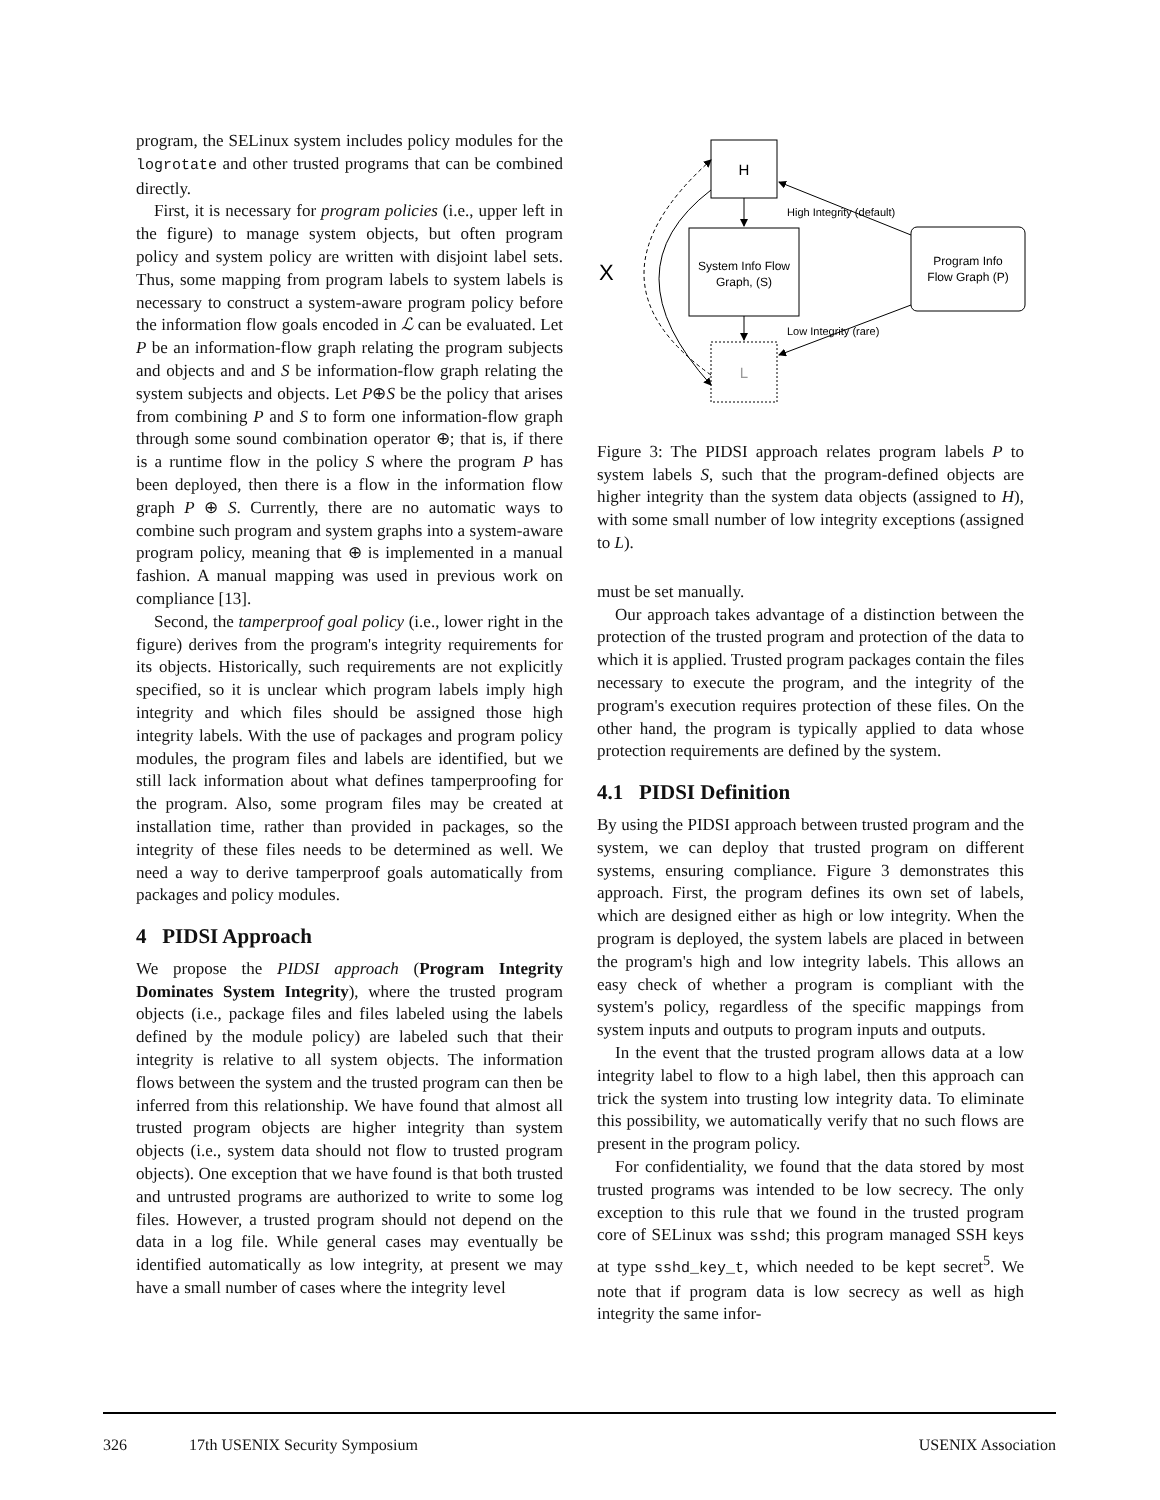program, the SELinux system includes policy modules for the logrotate and other trusted programs that can be combined directly.
First, it is necessary for program policies (i.e., upper left in the figure) to manage system objects, but often program policy and system policy are written with disjoint label sets. Thus, some mapping from program labels to system labels is necessary to construct a system-aware program policy before the information flow goals encoded in ℒ can be evaluated. Let P be an information-flow graph relating the program subjects and objects and and S be information-flow graph relating the system subjects and objects. Let P⊕S be the policy that arises from combining P and S to form one information-flow graph through some sound combination operator ⊕; that is, if there is a runtime flow in the policy S where the program P has been deployed, then there is a flow in the information flow graph P ⊕ S. Currently, there are no automatic ways to combine such program and system graphs into a system-aware program policy, meaning that ⊕ is implemented in a manual fashion. A manual mapping was used in previous work on compliance [13].
Second, the tamperproof goal policy (i.e., lower right in the figure) derives from the program's integrity requirements for its objects. Historically, such requirements are not explicitly specified, so it is unclear which program labels imply high integrity and which files should be assigned those high integrity labels. With the use of packages and program policy modules, the program files and labels are identified, but we still lack information about what defines tamperproofing for the program. Also, some program files may be created at installation time, rather than provided in packages, so the integrity of these files needs to be determined as well. We need a way to derive tamperproof goals automatically from packages and policy modules.
4 PIDSI Approach
We propose the PIDSI approach (Program Integrity Dominates System Integrity), where the trusted program objects (i.e., package files and files labeled using the labels defined by the module policy) are labeled such that their integrity is relative to all system objects. The information flows between the system and the trusted program can then be inferred from this relationship. We have found that almost all trusted program objects are higher integrity than system objects (i.e., system data should not flow to trusted program objects). One exception that we have found is that both trusted and untrusted programs are authorized to write to some log files. However, a trusted program should not depend on the data in a log file. While general cases may eventually be identified automatically as low integrity, at present we may have a small number of cases where the integrity level
H
System Info Flow
Graph, (S)
L
Program Info
Flow Graph (P)
High Integrity (default)
Low Integrity (rare)
X
Figure 3: The PIDSI approach relates program labels P to system labels S, such that the program-defined objects are higher integrity than the system data objects (assigned to H), with some small number of low integrity exceptions (assigned to L).
must be set manually.
Our approach takes advantage of a distinction between the protection of the trusted program and protection of the data to which it is applied. Trusted program packages contain the files necessary to execute the program, and the integrity of the program's execution requires protection of these files. On the other hand, the program is typically applied to data whose protection requirements are defined by the system.
4.1 PIDSI Definition
By using the PIDSI approach between trusted program and the system, we can deploy that trusted program on different systems, ensuring compliance. Figure 3 demonstrates this approach. First, the program defines its own set of labels, which are designed either as high or low integrity. When the program is deployed, the system labels are placed in between the program's high and low integrity labels. This allows an easy check of whether a program is compliant with the system's policy, regardless of the specific mappings from system inputs and outputs to program inputs and outputs.
In the event that the trusted program allows data at a low integrity label to flow to a high label, then this approach can trick the system into trusting low integrity data. To eliminate this possibility, we automatically verify that no such flows are present in the program policy.
For confidentiality, we found that the data stored by most trusted programs was intended to be low secrecy. The only exception to this rule that we found in the trusted program core of SELinux was sshd; this program managed SSH keys at type sshd_key_t, which needed to be kept secret<sup>5</sup>. We note that if program data is low secrecy as well as high integrity the same infor-
326 17th USENIX Security Symposium USENIX Association